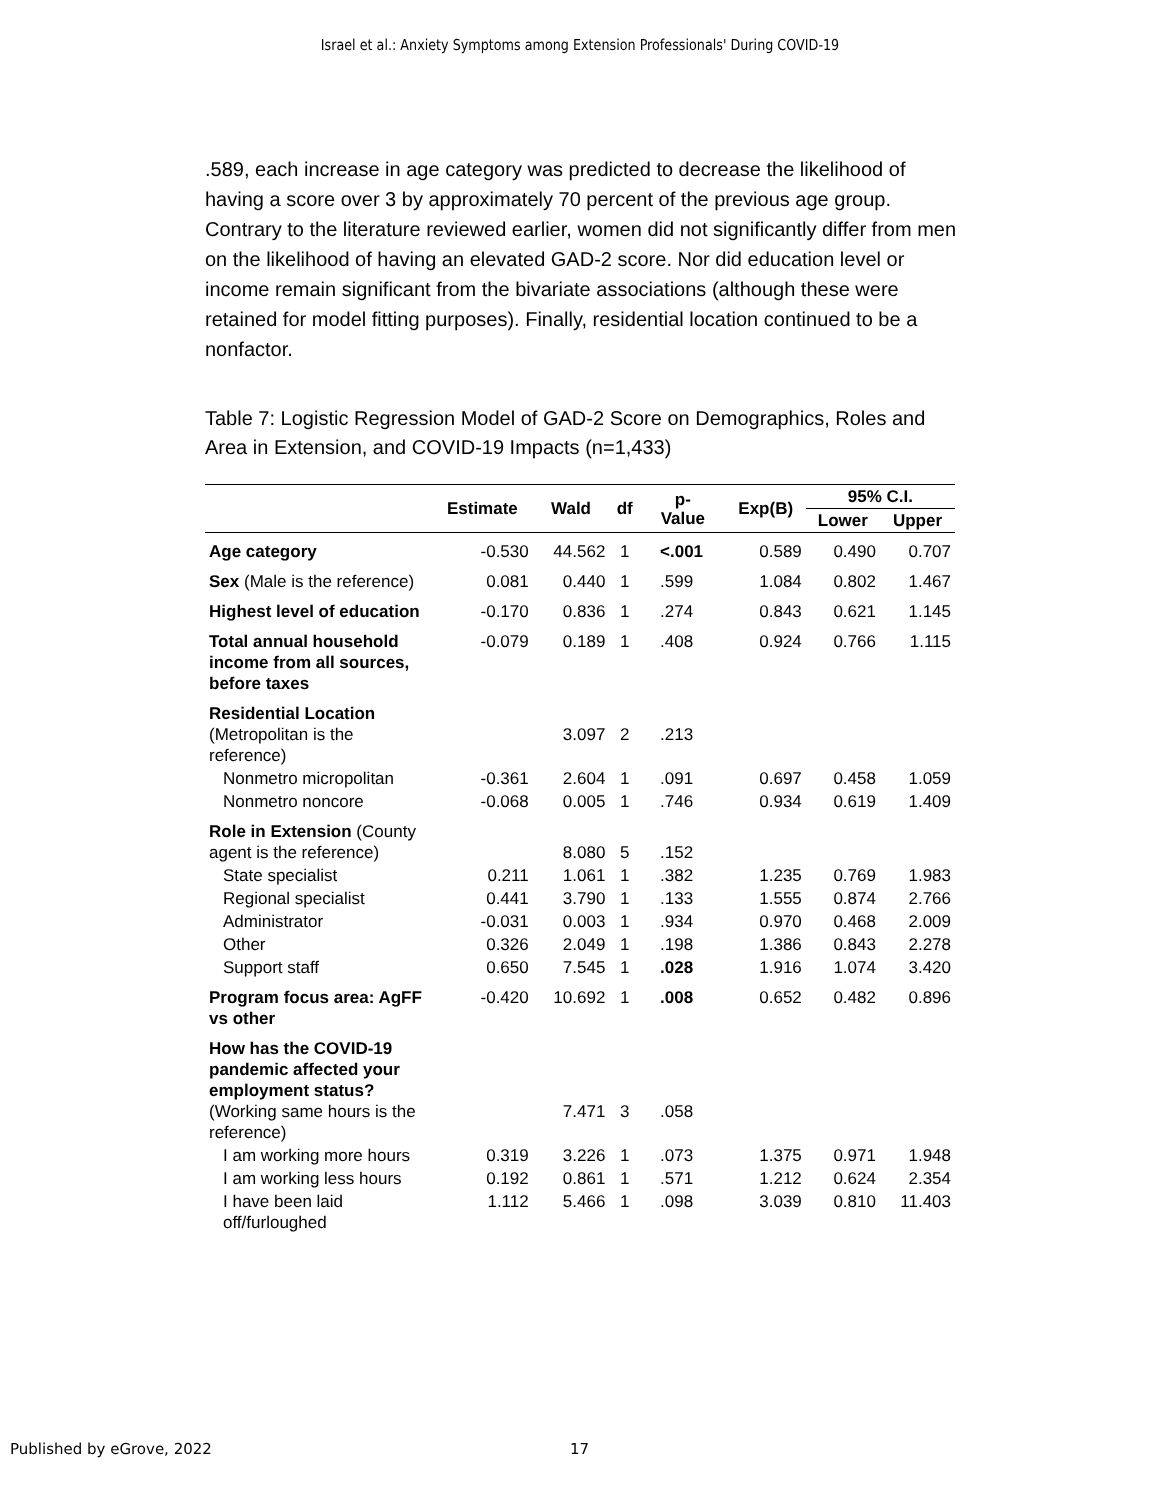Israel et al.: Anxiety Symptoms among Extension Professionals' During COVID-19
.589, each increase in age category was predicted to decrease the likelihood of having a score over 3 by approximately 70 percent of the previous age group. Contrary to the literature reviewed earlier, women did not significantly differ from men on the likelihood of having an elevated GAD-2 score. Nor did education level or income remain significant from the bivariate associations (although these were retained for model fitting purposes). Finally, residential location continued to be a nonfactor.
Table 7: Logistic Regression Model of GAD-2 Score on Demographics, Roles and Area in Extension, and COVID-19 Impacts (n=1,433)
| | Estimate | Wald | df | p- Value | Exp(B) | 95% C.I. | |
| --- | --- | --- | --- | --- | --- | --- | --- |
| | | | | | | Lower | Upper |
| Age category | -0.530 | 44.562 | 1 | <.001 | 0.589 | 0.490 | 0.707 |
| Sex (Male is the reference) | 0.081 | 0.440 | 1 | .599 | 1.084 | 0.802 | 1.467 |
| Highest level of education | -0.170 | 0.836 | 1 | .274 | 0.843 | 0.621 | 1.145 |
| Total annual household income from all sources, before taxes | -0.079 | 0.189 | 1 | .408 | 0.924 | 0.766 | 1.115 |
| Residential Location (Metropolitan is the reference) | | 3.097 | 2 | .213 | | | |
| Nonmetro micropolitan | -0.361 | 2.604 | 1 | .091 | 0.697 | 0.458 | 1.059 |
| Nonmetro noncore | -0.068 | 0.005 | 1 | .746 | 0.934 | 0.619 | 1.409 |
| Role in Extension (County agent is the reference) | | 8.080 | 5 | .152 | | | |
| State specialist | 0.211 | 1.061 | 1 | .382 | 1.235 | 0.769 | 1.983 |
| Regional specialist | 0.441 | 3.790 | 1 | .133 | 1.555 | 0.874 | 2.766 |
| Administrator | -0.031 | 0.003 | 1 | .934 | 0.970 | 0.468 | 2.009 |
| Other | 0.326 | 2.049 | 1 | .198 | 1.386 | 0.843 | 2.278 |
| Support staff | 0.650 | 7.545 | 1 | .028 | 1.916 | 1.074 | 3.420 |
| Program focus area: AgFF vs other | -0.420 | 10.692 | 1 | .008 | 0.652 | 0.482 | 0.896 |
| How has the COVID-19 pandemic affected your employment status? (Working same hours is the reference) | | 7.471 | 3 | .058 | | | |
| I am working more hours | 0.319 | 3.226 | 1 | .073 | 1.375 | 0.971 | 1.948 |
| I am working less hours | 0.192 | 0.861 | 1 | .571 | 1.212 | 0.624 | 2.354 |
| I have been laid off/furloughed | 1.112 | 5.466 | 1 | .098 | 3.039 | 0.810 | 11.403 |
Published by eGrove, 2022 17